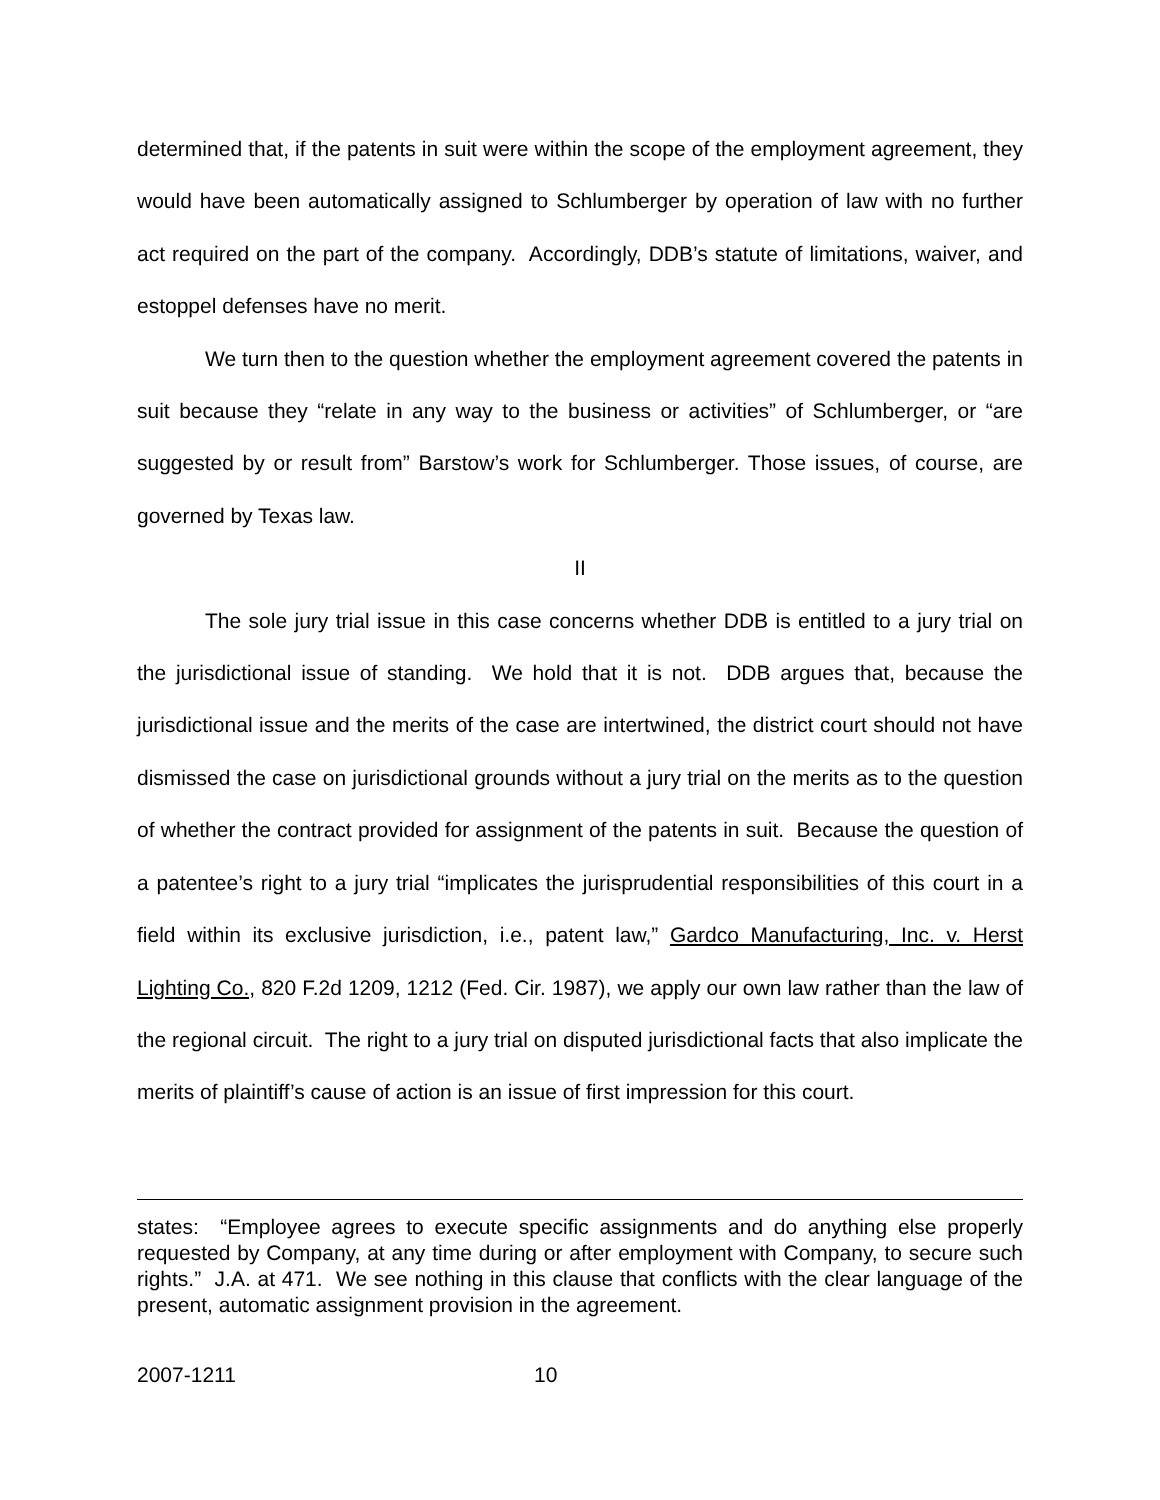determined that, if the patents in suit were within the scope of the employment agreement, they would have been automatically assigned to Schlumberger by operation of law with no further act required on the part of the company. Accordingly, DDB’s statute of limitations, waiver, and estoppel defenses have no merit.
We turn then to the question whether the employment agreement covered the patents in suit because they “relate in any way to the business or activities” of Schlumberger, or “are suggested by or result from” Barstow’s work for Schlumberger. Those issues, of course, are governed by Texas law.
II
The sole jury trial issue in this case concerns whether DDB is entitled to a jury trial on the jurisdictional issue of standing. We hold that it is not. DDB argues that, because the jurisdictional issue and the merits of the case are intertwined, the district court should not have dismissed the case on jurisdictional grounds without a jury trial on the merits as to the question of whether the contract provided for assignment of the patents in suit. Because the question of a patentee’s right to a jury trial “implicates the jurisprudential responsibilities of this court in a field within its exclusive jurisdiction, i.e., patent law,” Gardco Manufacturing, Inc. v. Herst Lighting Co., 820 F.2d 1209, 1212 (Fed. Cir. 1987), we apply our own law rather than the law of the regional circuit. The right to a jury trial on disputed jurisdictional facts that also implicate the merits of plaintiff’s cause of action is an issue of first impression for this court.
states: “Employee agrees to execute specific assignments and do anything else properly requested by Company, at any time during or after employment with Company, to secure such rights.” J.A. at 471. We see nothing in this clause that conflicts with the clear language of the present, automatic assignment provision in the agreement.
2007-1211 10